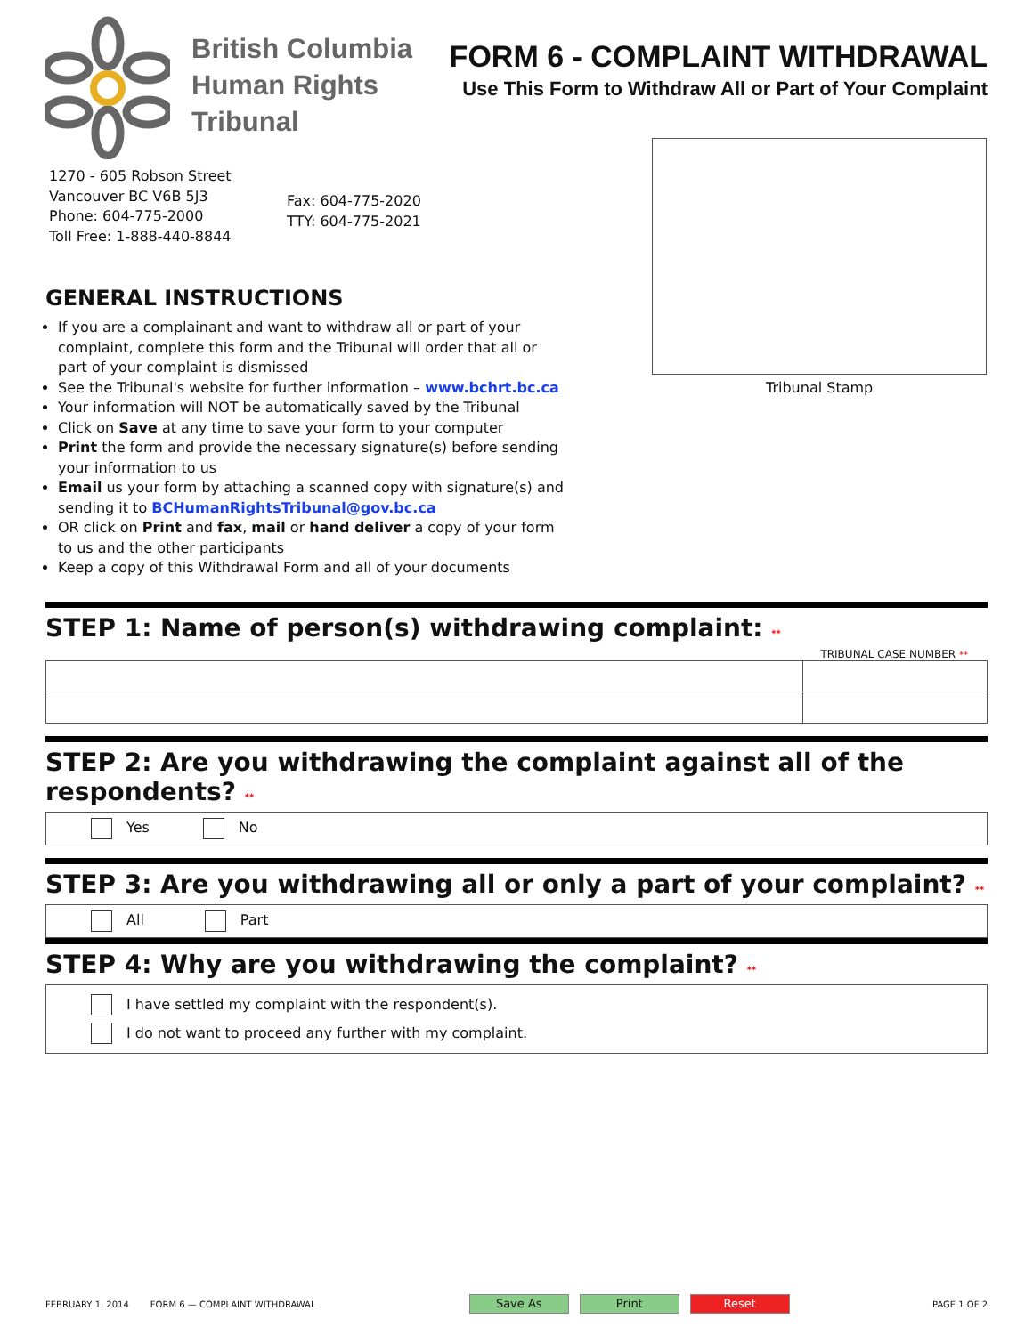British Columbia
Human Rights
Tribunal
FORM 6 - COMPLAINT WITHDRAWAL
Use This Form to Withdraw All or Part of Your Complaint
1270 - 605 Robson Street
Vancouver BC V6B 5J3
Phone: 604-775-2000
Toll Free: 1-888-440-8844
Fax: 604-775-2020
TTY: 604-775-2021
GENERAL INSTRUCTIONS
If you are a complainant and want to withdraw all or part of your complaint, complete this form and the Tribunal will order that all or part of your complaint is dismissed
See the Tribunal's website for further information – www.bchrt.bc.ca
Your information will NOT be automatically saved by the Tribunal
Click on Save at any time to save your form to your computer
Print the form and provide the necessary signature(s) before sending your information to us
Email us your form by attaching a scanned copy with signature(s) and sending it to BCHumanRightsTribunal@gov.bc.ca
OR click on Print and fax, mail or hand deliver a copy of your form to us and the other participants
Keep a copy of this Withdrawal Form and all of your documents
STEP 1: Name of person(s) withdrawing complaint: **
TRIBUNAL CASE NUMBER **
STEP 2: Are you withdrawing the complaint against all of the respondents? **
Yes No
STEP 3: Are you withdrawing all or only a part of your complaint? **
All Part
STEP 4: Why are you withdrawing the complaint? **
I have settled my complaint with the respondent(s).
I do not want to proceed any further with my complaint.
Tribunal Stamp
FEBRUARY 1, 2014 FORM 6 — COMPLAINT WITHDRAWAL Save As Print Reset PAGE 1 OF 2